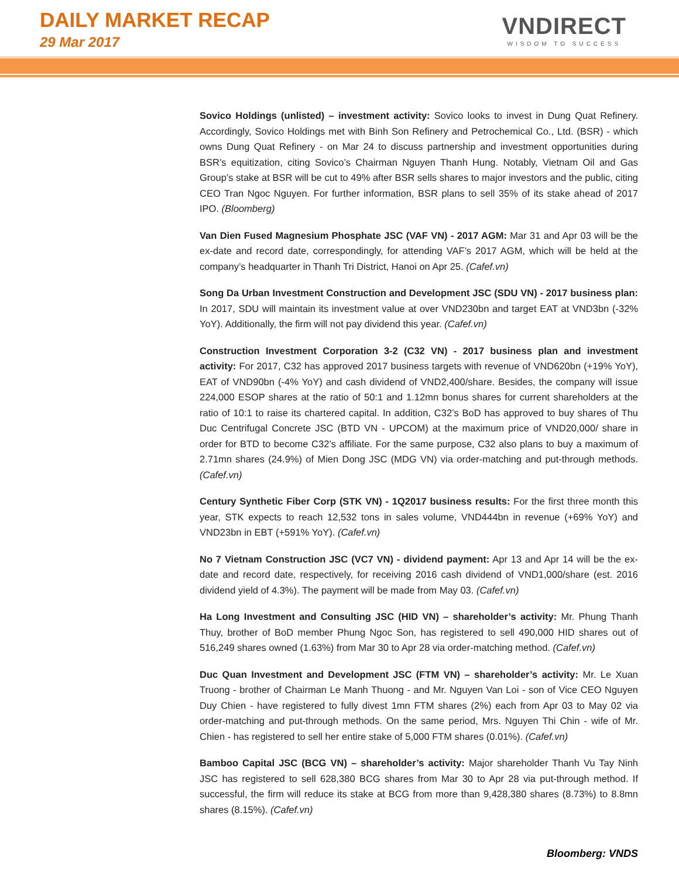DAILY MARKET RECAP
29 Mar 2017
VNDIRECT
WISDOM TO SUCCESS
Sovico Holdings (unlisted) – investment activity: Sovico looks to invest in Dung Quat Refinery. Accordingly, Sovico Holdings met with Binh Son Refinery and Petrochemical Co., Ltd. (BSR) - which owns Dung Quat Refinery - on Mar 24 to discuss partnership and investment opportunities during BSR’s equitization, citing Sovico’s Chairman Nguyen Thanh Hung. Notably, Vietnam Oil and Gas Group’s stake at BSR will be cut to 49% after BSR sells shares to major investors and the public, citing CEO Tran Ngoc Nguyen. For further information, BSR plans to sell 35% of its stake ahead of 2017 IPO. (Bloomberg)
Van Dien Fused Magnesium Phosphate JSC (VAF VN) - 2017 AGM: Mar 31 and Apr 03 will be the ex-date and record date, correspondingly, for attending VAF’s 2017 AGM, which will be held at the company’s headquarter in Thanh Tri District, Hanoi on Apr 25. (Cafef.vn)
Song Da Urban Investment Construction and Development JSC (SDU VN) - 2017 business plan: In 2017, SDU will maintain its investment value at over VND230bn and target EAT at VND3bn (-32% YoY). Additionally, the firm will not pay dividend this year. (Cafef.vn)
Construction Investment Corporation 3-2 (C32 VN) - 2017 business plan and investment activity: For 2017, C32 has approved 2017 business targets with revenue of VND620bn (+19% YoY), EAT of VND90bn (-4% YoY) and cash dividend of VND2,400/share. Besides, the company will issue 224,000 ESOP shares at the ratio of 50:1 and 1.12mn bonus shares for current shareholders at the ratio of 10:1 to raise its chartered capital. In addition, C32’s BoD has approved to buy shares of Thu Duc Centrifugal Concrete JSC (BTD VN - UPCOM) at the maximum price of VND20,000/ share in order for BTD to become C32’s affiliate. For the same purpose, C32 also plans to buy a maximum of 2.71mn shares (24.9%) of Mien Dong JSC (MDG VN) via order-matching and put-through methods. (Cafef.vn)
Century Synthetic Fiber Corp (STK VN) - 1Q2017 business results: For the first three month this year, STK expects to reach 12,532 tons in sales volume, VND444bn in revenue (+69% YoY) and VND23bn in EBT (+591% YoY). (Cafef.vn)
No 7 Vietnam Construction JSC (VC7 VN) - dividend payment: Apr 13 and Apr 14 will be the ex-date and record date, respectively, for receiving 2016 cash dividend of VND1,000/share (est. 2016 dividend yield of 4.3%). The payment will be made from May 03. (Cafef.vn)
Ha Long Investment and Consulting JSC (HID VN) – shareholder’s activity: Mr. Phung Thanh Thuy, brother of BoD member Phung Ngoc Son, has registered to sell 490,000 HID shares out of 516,249 shares owned (1.63%) from Mar 30 to Apr 28 via order-matching method. (Cafef.vn)
Duc Quan Investment and Development JSC (FTM VN) – shareholder’s activity: Mr. Le Xuan Truong - brother of Chairman Le Manh Thuong - and Mr. Nguyen Van Loi - son of Vice CEO Nguyen Duy Chien - have registered to fully divest 1mn FTM shares (2%) each from Apr 03 to May 02 via order-matching and put-through methods. On the same period, Mrs. Nguyen Thi Chin - wife of Mr. Chien - has registered to sell her entire stake of 5,000 FTM shares (0.01%). (Cafef.vn)
Bamboo Capital JSC (BCG VN) – shareholder’s activity: Major shareholder Thanh Vu Tay Ninh JSC has registered to sell 628,380 BCG shares from Mar 30 to Apr 28 via put-through method. If successful, the firm will reduce its stake at BCG from more than 9,428,380 shares (8.73%) to 8.8mn shares (8.15%). (Cafef.vn)
Bloomberg: VNDS